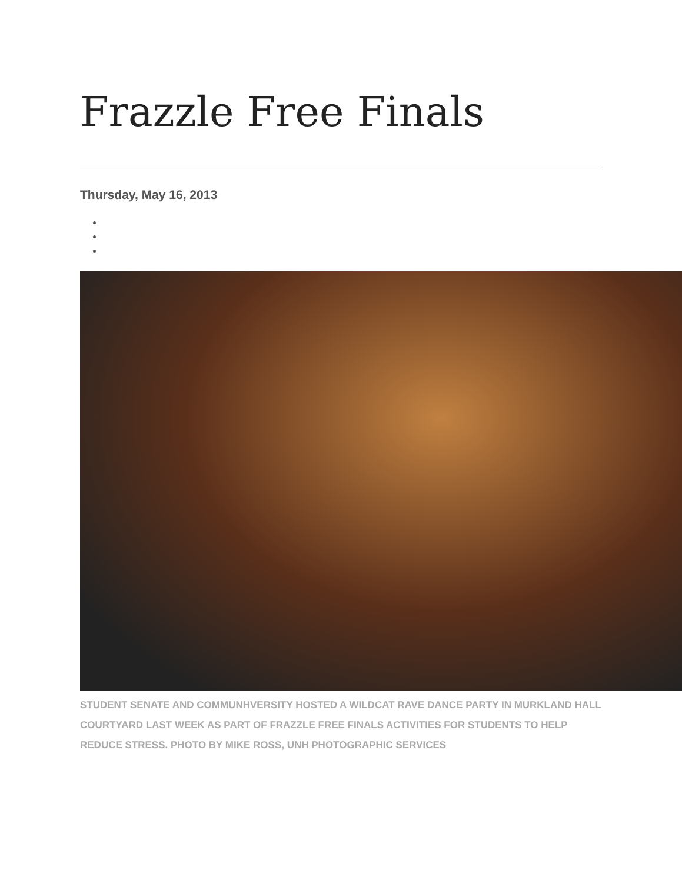Frazzle Free Finals
Thursday, May 16, 2013
STUDENT SENATE AND COMMUNHVERSITY HOSTED A WILDCAT RAVE DANCE PARTY IN MURKLAND HALL COURTYARD LAST WEEK AS PART OF FRAZZLE FREE FINALS ACTIVITIES FOR STUDENTS TO HELP REDUCE STRESS. PHOTO BY MIKE ROSS, UNH PHOTOGRAPHIC SERVICES